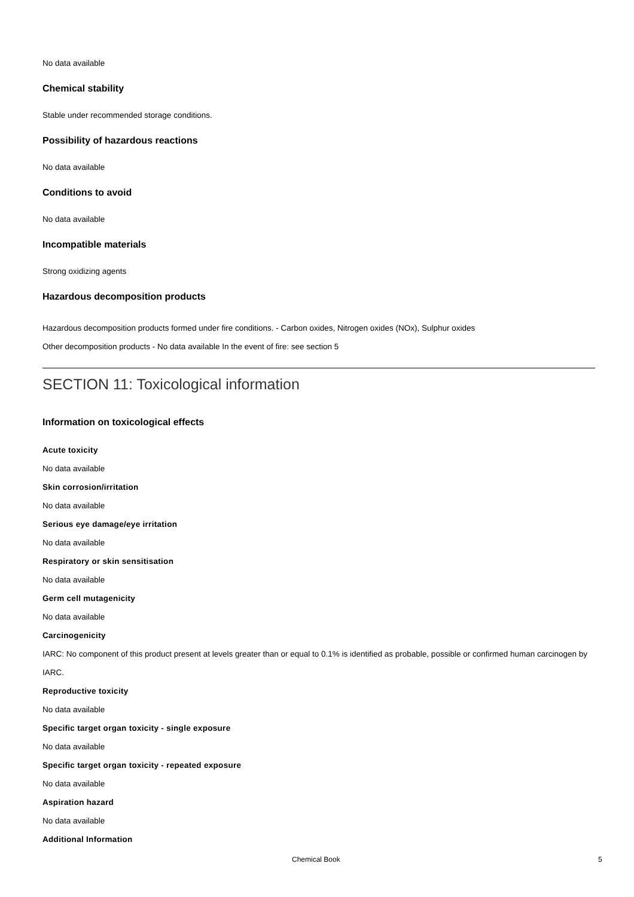No data available
Chemical stability
Stable under recommended storage conditions.
Possibility of hazardous reactions
No data available
Conditions to avoid
No data available
Incompatible materials
Strong oxidizing agents
Hazardous decomposition products
Hazardous decomposition products formed under fire conditions. - Carbon oxides, Nitrogen oxides (NOx), Sulphur oxides
Other decomposition products - No data available In the event of fire: see section 5
SECTION 11: Toxicological information
Information on toxicological effects
Acute toxicity
No data available
Skin corrosion/irritation
No data available
Serious eye damage/eye irritation
No data available
Respiratory or skin sensitisation
No data available
Germ cell mutagenicity
No data available
Carcinogenicity
IARC: No component of this product present at levels greater than or equal to 0.1% is identified as probable, possible or confirmed human carcinogen by IARC.
Reproductive toxicity
No data available
Specific target organ toxicity - single exposure
No data available
Specific target organ toxicity - repeated exposure
No data available
Aspiration hazard
No data available
Additional Information
Chemical Book 5